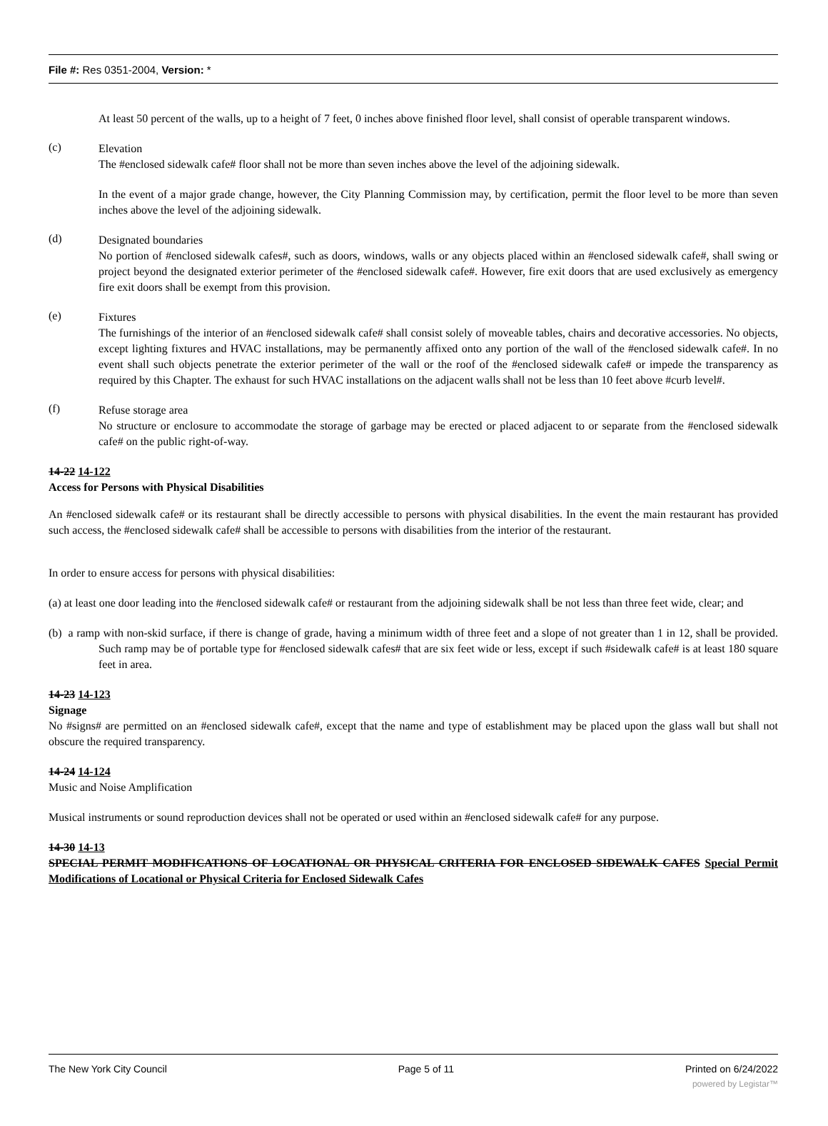File #: Res 0351-2004, Version: *
At least 50 percent of the walls, up to a height of 7 feet, 0 inches above finished floor level, shall consist of operable transparent windows.
(c)
Elevation
The #enclosed sidewalk cafe# floor shall not be more than seven inches above the level of the adjoining sidewalk.
In the event of a major grade change, however, the City Planning Commission may, by certification, permit the floor level to be more than seven inches above the level of the adjoining sidewalk.
(d)
Designated boundaries
No portion of #enclosed sidewalk cafes#, such as doors, windows, walls or any objects placed within an #enclosed sidewalk cafe#, shall swing or project beyond the designated exterior perimeter of the #enclosed sidewalk cafe#. However, fire exit doors that are used exclusively as emergency fire exit doors shall be exempt from this provision.
(e)
Fixtures
The furnishings of the interior of an #enclosed sidewalk cafe# shall consist solely of moveable tables, chairs and decorative accessories. No objects, except lighting fixtures and HVAC installations, may be permanently affixed onto any portion of the wall of the #enclosed sidewalk cafe#. In no event shall such objects penetrate the exterior perimeter of the wall or the roof of the #enclosed sidewalk cafe# or impede the transparency as required by this Chapter. The exhaust for such HVAC installations on the adjacent walls shall not be less than 10 feet above #curb level#.
(f)
Refuse storage area
No structure or enclosure to accommodate the storage of garbage may be erected or placed adjacent to or separate from the #enclosed sidewalk cafe# on the public right-of-way.
14-22 14-122
Access for Persons with Physical Disabilities
An #enclosed sidewalk cafe# or its restaurant shall be directly accessible to persons with physical disabilities. In the event the main restaurant has provided such access, the #enclosed sidewalk cafe# shall be accessible to persons with disabilities from the interior of the restaurant.
In order to ensure access for persons with physical disabilities:
(a) at least one door leading into the #enclosed sidewalk cafe# or restaurant from the adjoining sidewalk shall be not less than three feet wide, clear; and
(b) a ramp with non-skid surface, if there is change of grade, having a minimum width of three feet and a slope of not greater than 1 in 12, shall be provided. Such ramp may be of portable type for #enclosed sidewalk cafes# that are six feet wide or less, except if such #sidewalk cafe# is at least 180 square feet in area.
14-23 14-123
Signage
No #signs# are permitted on an #enclosed sidewalk cafe#, except that the name and type of establishment may be placed upon the glass wall but shall not obscure the required transparency.
14-24 14-124
Music and Noise Amplification
Musical instruments or sound reproduction devices shall not be operated or used within an #enclosed sidewalk cafe# for any purpose.
14-30 14-13
SPECIAL PERMIT MODIFICATIONS OF LOCATIONAL OR PHYSICAL CRITERIA FOR ENCLOSED SIDEWALK CAFES Special Permit Modifications of Locational or Physical Criteria for Enclosed Sidewalk Cafes
The New York City Council Page 5 of 11 Printed on 6/24/2022
powered by Legistar™